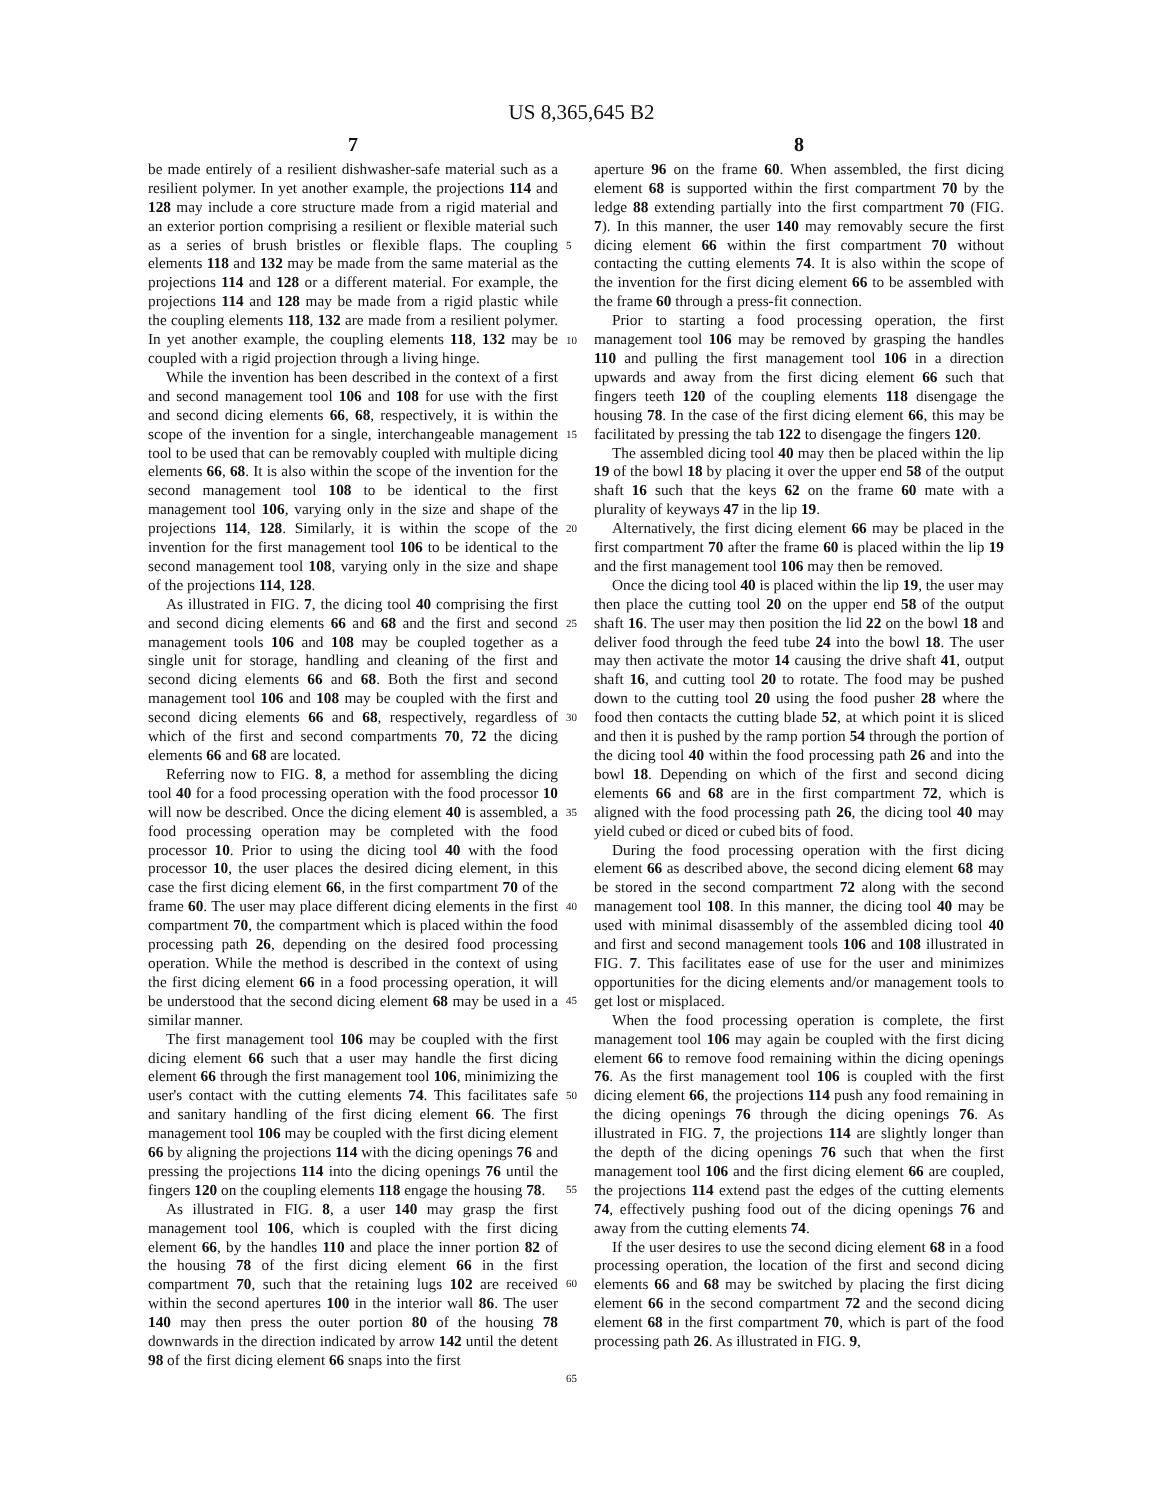US 8,365,645 B2
7
be made entirely of a resilient dishwasher-safe material such as a resilient polymer. In yet another example, the projections 114 and 128 may include a core structure made from a rigid material and an exterior portion comprising a resilient or flexible material such as a series of brush bristles or flexible flaps. The coupling elements 118 and 132 may be made from the same material as the projections 114 and 128 or a different material. For example, the projections 114 and 128 may be made from a rigid plastic while the coupling elements 118, 132 are made from a resilient polymer. In yet another example, the coupling elements 118, 132 may be coupled with a rigid projection through a living hinge.
While the invention has been described in the context of a first and second management tool 106 and 108 for use with the first and second dicing elements 66, 68, respectively, it is within the scope of the invention for a single, interchangeable management tool to be used that can be removably coupled with multiple dicing elements 66, 68. It is also within the scope of the invention for the second management tool 108 to be identical to the first management tool 106, varying only in the size and shape of the projections 114, 128. Similarly, it is within the scope of the invention for the first management tool 106 to be identical to the second management tool 108, varying only in the size and shape of the projections 114, 128.
As illustrated in FIG. 7, the dicing tool 40 comprising the first and second dicing elements 66 and 68 and the first and second management tools 106 and 108 may be coupled together as a single unit for storage, handling and cleaning of the first and second dicing elements 66 and 68. Both the first and second management tool 106 and 108 may be coupled with the first and second dicing elements 66 and 68, respectively, regardless of which of the first and second compartments 70, 72 the dicing elements 66 and 68 are located.
Referring now to FIG. 8, a method for assembling the dicing tool 40 for a food processing operation with the food processor 10 will now be described. Once the dicing element 40 is assembled, a food processing operation may be completed with the food processor 10. Prior to using the dicing tool 40 with the food processor 10, the user places the desired dicing element, in this case the first dicing element 66, in the first compartment 70 of the frame 60. The user may place different dicing elements in the first compartment 70, the compartment which is placed within the food processing path 26, depending on the desired food processing operation. While the method is described in the context of using the first dicing element 66 in a food processing operation, it will be understood that the second dicing element 68 may be used in a similar manner.
The first management tool 106 may be coupled with the first dicing element 66 such that a user may handle the first dicing element 66 through the first management tool 106, minimizing the user's contact with the cutting elements 74. This facilitates safe and sanitary handling of the first dicing element 66. The first management tool 106 may be coupled with the first dicing element 66 by aligning the projections 114 with the dicing openings 76 and pressing the projections 114 into the dicing openings 76 until the fingers 120 on the coupling elements 118 engage the housing 78.
As illustrated in FIG. 8, a user 140 may grasp the first management tool 106, which is coupled with the first dicing element 66, by the handles 110 and place the inner portion 82 of the housing 78 of the first dicing element 66 in the first compartment 70, such that the retaining lugs 102 are received within the second apertures 100 in the interior wall 86. The user 140 may then press the outer portion 80 of the housing 78 downwards in the direction indicated by arrow 142 until the detent 98 of the first dicing element 66 snaps into the first
8
aperture 96 on the frame 60. When assembled, the first dicing element 68 is supported within the first compartment 70 by the ledge 88 extending partially into the first compartment 70 (FIG. 7). In this manner, the user 140 may removably secure the first dicing element 66 within the first compartment 70 without contacting the cutting elements 74. It is also within the scope of the invention for the first dicing element 66 to be assembled with the frame 60 through a press-fit connection.
Prior to starting a food processing operation, the first management tool 106 may be removed by grasping the handles 110 and pulling the first management tool 106 in a direction upwards and away from the first dicing element 66 such that fingers teeth 120 of the coupling elements 118 disengage the housing 78. In the case of the first dicing element 66, this may be facilitated by pressing the tab 122 to disengage the fingers 120.
The assembled dicing tool 40 may then be placed within the lip 19 of the bowl 18 by placing it over the upper end 58 of the output shaft 16 such that the keys 62 on the frame 60 mate with a plurality of keyways 47 in the lip 19.
Alternatively, the first dicing element 66 may be placed in the first compartment 70 after the frame 60 is placed within the lip 19 and the first management tool 106 may then be removed.
Once the dicing tool 40 is placed within the lip 19, the user may then place the cutting tool 20 on the upper end 58 of the output shaft 16. The user may then position the lid 22 on the bowl 18 and deliver food through the feed tube 24 into the bowl 18. The user may then activate the motor 14 causing the drive shaft 41, output shaft 16, and cutting tool 20 to rotate. The food may be pushed down to the cutting tool 20 using the food pusher 28 where the food then contacts the cutting blade 52, at which point it is sliced and then it is pushed by the ramp portion 54 through the portion of the dicing tool 40 within the food processing path 26 and into the bowl 18. Depending on which of the first and second dicing elements 66 and 68 are in the first compartment 72, which is aligned with the food processing path 26, the dicing tool 40 may yield cubed or diced or cubed bits of food.
During the food processing operation with the first dicing element 66 as described above, the second dicing element 68 may be stored in the second compartment 72 along with the second management tool 108. In this manner, the dicing tool 40 may be used with minimal disassembly of the assembled dicing tool 40 and first and second management tools 106 and 108 illustrated in FIG. 7. This facilitates ease of use for the user and minimizes opportunities for the dicing elements and/or management tools to get lost or misplaced.
When the food processing operation is complete, the first management tool 106 may again be coupled with the first dicing element 66 to remove food remaining within the dicing openings 76. As the first management tool 106 is coupled with the first dicing element 66, the projections 114 push any food remaining in the dicing openings 76 through the dicing openings 76. As illustrated in FIG. 7, the projections 114 are slightly longer than the depth of the dicing openings 76 such that when the first management tool 106 and the first dicing element 66 are coupled, the projections 114 extend past the edges of the cutting elements 74, effectively pushing food out of the dicing openings 76 and away from the cutting elements 74.
If the user desires to use the second dicing element 68 in a food processing operation, the location of the first and second dicing elements 66 and 68 may be switched by placing the first dicing element 66 in the second compartment 72 and the second dicing element 68 in the first compartment 70, which is part of the food processing path 26. As illustrated in FIG. 9,
5
10
15
20
25
30
35
40
45
50
55
60
65